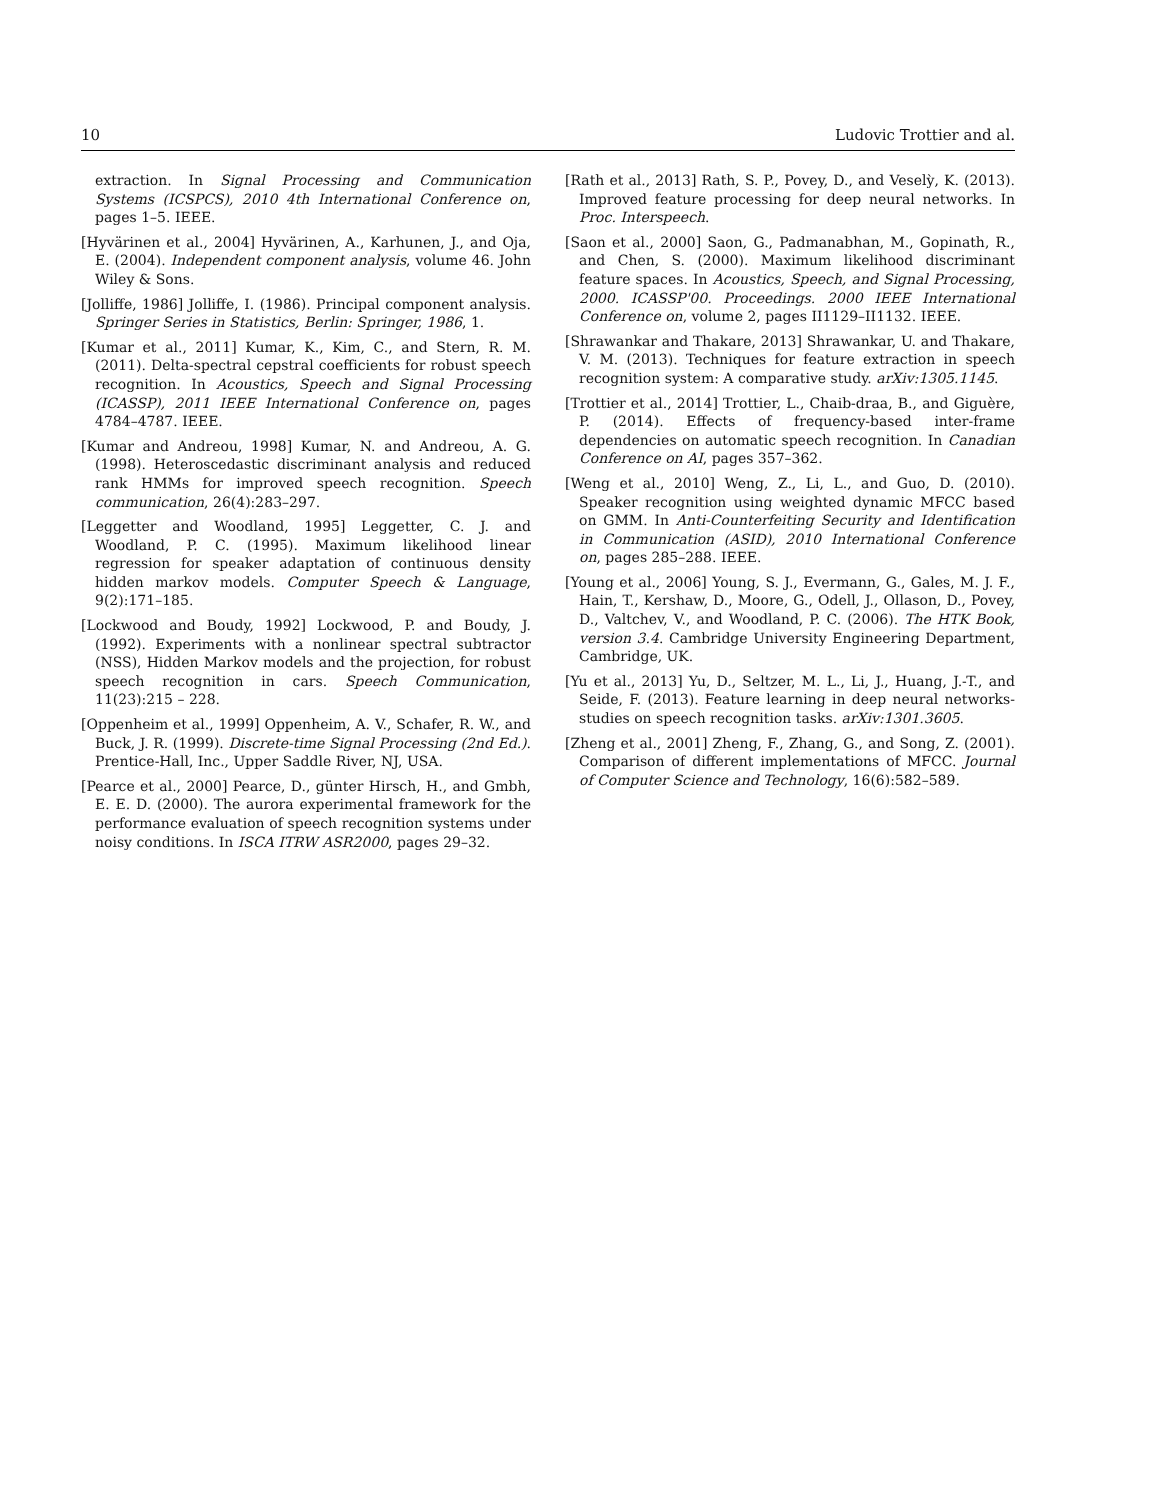10 Ludovic Trottier and al.
extraction. In Signal Processing and Communication Systems (ICSPCS), 2010 4th International Conference on, pages 1–5. IEEE.
[Hyvärinen et al., 2004] Hyvärinen, A., Karhunen, J., and Oja, E. (2004). Independent component analysis, volume 46. John Wiley & Sons.
[Jolliffe, 1986] Jolliffe, I. (1986). Principal component analysis. Springer Series in Statistics, Berlin: Springer, 1986, 1.
[Kumar et al., 2011] Kumar, K., Kim, C., and Stern, R. M. (2011). Delta-spectral cepstral coefficients for robust speech recognition. In Acoustics, Speech and Signal Processing (ICASSP), 2011 IEEE International Conference on, pages 4784–4787. IEEE.
[Kumar and Andreou, 1998] Kumar, N. and Andreou, A. G. (1998). Heteroscedastic discriminant analysis and reduced rank HMMs for improved speech recognition. Speech communication, 26(4):283–297.
[Leggetter and Woodland, 1995] Leggetter, C. J. and Woodland, P. C. (1995). Maximum likelihood linear regression for speaker adaptation of continuous density hidden markov models. Computer Speech & Language, 9(2):171–185.
[Lockwood and Boudy, 1992] Lockwood, P. and Boudy, J. (1992). Experiments with a nonlinear spectral subtractor (NSS), Hidden Markov models and the projection, for robust speech recognition in cars. Speech Communication, 11(23):215 – 228.
[Oppenheim et al., 1999] Oppenheim, A. V., Schafer, R. W., and Buck, J. R. (1999). Discrete-time Signal Processing (2nd Ed.). Prentice-Hall, Inc., Upper Saddle River, NJ, USA.
[Pearce et al., 2000] Pearce, D., günter Hirsch, H., and Gmbh, E. E. D. (2000). The aurora experimental framework for the performance evaluation of speech recognition systems under noisy conditions. In ISCA ITRW ASR2000, pages 29–32.
[Rath et al., 2013] Rath, S. P., Povey, D., and Veselỳ, K. (2013). Improved feature processing for deep neural networks. In Proc. Interspeech.
[Saon et al., 2000] Saon, G., Padmanabhan, M., Gopinath, R., and Chen, S. (2000). Maximum likelihood discriminant feature spaces. In Acoustics, Speech, and Signal Processing, 2000. ICASSP'00. Proceedings. 2000 IEEE International Conference on, volume 2, pages II1129–II1132. IEEE.
[Shrawankar and Thakare, 2013] Shrawankar, U. and Thakare, V. M. (2013). Techniques for feature extraction in speech recognition system: A comparative study. arXiv:1305.1145.
[Trottier et al., 2014] Trottier, L., Chaib-draa, B., and Giguère, P. (2014). Effects of frequency-based inter-frame dependencies on automatic speech recognition. In Canadian Conference on AI, pages 357–362.
[Weng et al., 2010] Weng, Z., Li, L., and Guo, D. (2010). Speaker recognition using weighted dynamic MFCC based on GMM. In Anti-Counterfeiting Security and Identification in Communication (ASID), 2010 International Conference on, pages 285–288. IEEE.
[Young et al., 2006] Young, S. J., Evermann, G., Gales, M. J. F., Hain, T., Kershaw, D., Moore, G., Odell, J., Ollason, D., Povey, D., Valtchev, V., and Woodland, P. C. (2006). The HTK Book, version 3.4. Cambridge University Engineering Department, Cambridge, UK.
[Yu et al., 2013] Yu, D., Seltzer, M. L., Li, J., Huang, J.-T., and Seide, F. (2013). Feature learning in deep neural networks-studies on speech recognition tasks. arXiv:1301.3605.
[Zheng et al., 2001] Zheng, F., Zhang, G., and Song, Z. (2001). Comparison of different implementations of MFCC. Journal of Computer Science and Technology, 16(6):582–589.